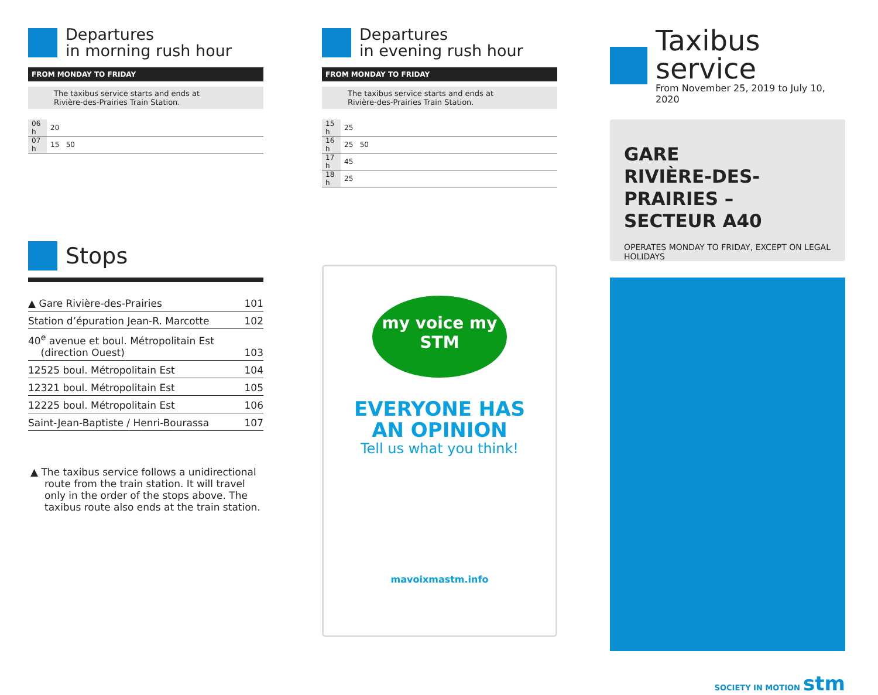Departures
in morning rush hour
FROM MONDAY TO FRIDAY
The taxibus service starts and ends at
Rivière-des-Prairies Train Station.
| 06 h | 20 |
| 07 h | 15 50 |
Stops
| ▲ Gare Rivière-des-Prairies | 101 |
| Station d’épuration Jean-R. Marcotte | 102 |
| 40<sup>e</sup> avenue et boul. Métropolitain Est (direction Ouest) | 103 |
| 12525 boul. Métropolitain Est | 104 |
| 12321 boul. Métropolitain Est | 105 |
| 12225 boul. Métropolitain Est | 106 |
| Saint-Jean-Baptiste / Henri-Bourassa | 107 |
▲ The taxibus service follows a unidirectional route from the train station. It will travel only in the order of the stops above. The taxibus route also ends at the train station.
Departures
in evening rush hour
FROM MONDAY TO FRIDAY
The taxibus service starts and ends at
Rivière-des-Prairies Train Station.
| 15 h | 25 |
| 16 h | 25 50 |
| 17 h | 45 |
| 18 h | 25 |
my voice my STM
EVERYONE HAS
AN OPINION
Tell us what you think!
mavoixmastm.info
Taxibus service
From November 25, 2019 to July 10, 2020
GARE
RIVIÈRE-DES-PRAIRIES –
SECTEUR A40
OPERATES MONDAY TO FRIDAY, EXCEPT ON LEGAL HOLIDAYS
SOCIETY IN MOTION stm